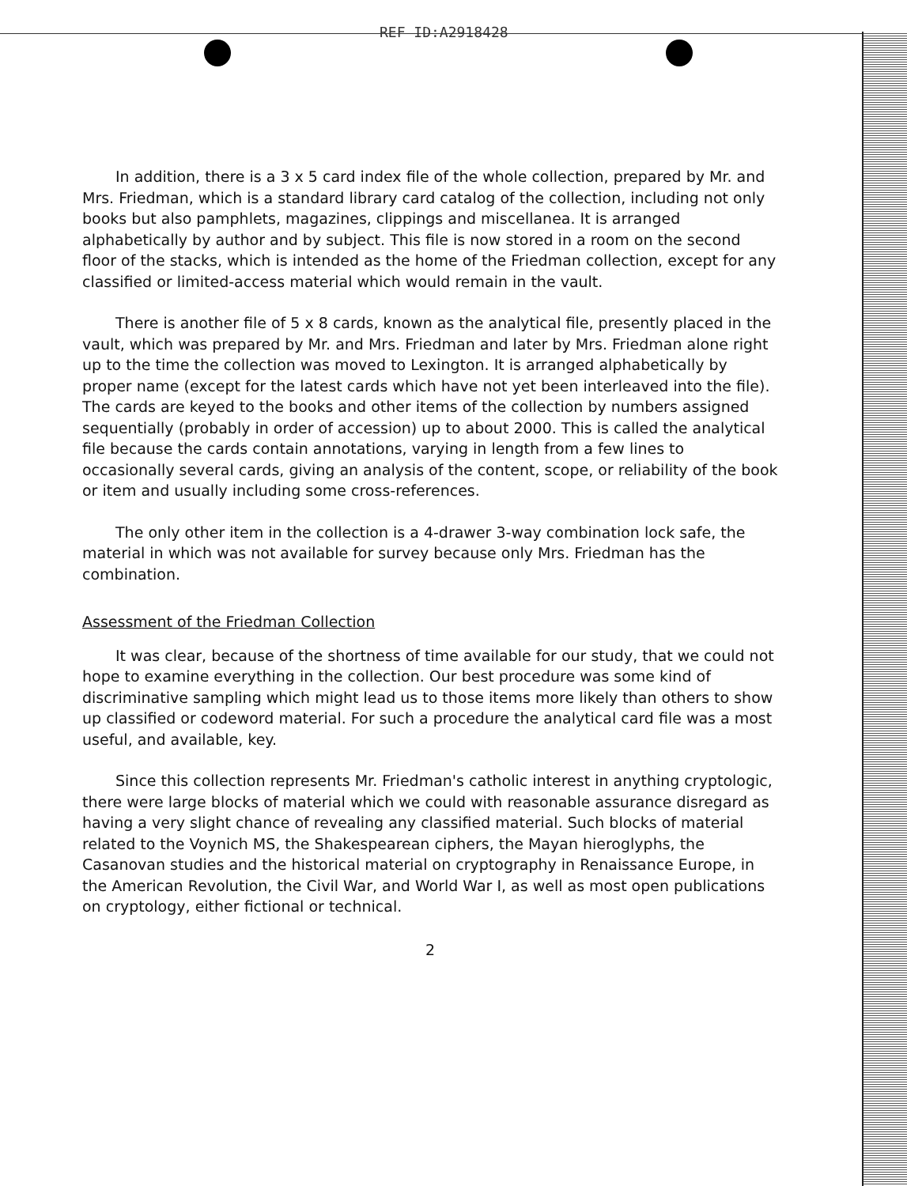REF ID:A2918428
In addition, there is a 3 x 5 card index file of the whole collection, prepared by Mr. and Mrs. Friedman, which is a standard library card catalog of the collection, including not only books but also pamphlets, magazines, clippings and miscellanea. It is arranged alphabetically by author and by subject. This file is now stored in a room on the second floor of the stacks, which is intended as the home of the Friedman collection, except for any classified or limited-access material which would remain in the vault.
There is another file of 5 x 8 cards, known as the analytical file, presently placed in the vault, which was prepared by Mr. and Mrs. Friedman and later by Mrs. Friedman alone right up to the time the collection was moved to Lexington. It is arranged alphabetically by proper name (except for the latest cards which have not yet been interleaved into the file). The cards are keyed to the books and other items of the collection by numbers assigned sequentially (probably in order of accession) up to about 2000. This is called the analytical file because the cards contain annotations, varying in length from a few lines to occasionally several cards, giving an analysis of the content, scope, or reliability of the book or item and usually including some cross-references.
The only other item in the collection is a 4-drawer 3-way combination lock safe, the material in which was not available for survey because only Mrs. Friedman has the combination.
Assessment of the Friedman Collection
It was clear, because of the shortness of time available for our study, that we could not hope to examine everything in the collection. Our best procedure was some kind of discriminative sampling which might lead us to those items more likely than others to show up classified or codeword material. For such a procedure the analytical card file was a most useful, and available, key.
Since this collection represents Mr. Friedman's catholic interest in anything cryptologic, there were large blocks of material which we could with reasonable assurance disregard as having a very slight chance of revealing any classified material. Such blocks of material related to the Voynich MS, the Shakespearean ciphers, the Mayan hieroglyphs, the Casanovan studies and the historical material on cryptography in Renaissance Europe, in the American Revolution, the Civil War, and World War I, as well as most open publications on cryptology, either fictional or technical.
2